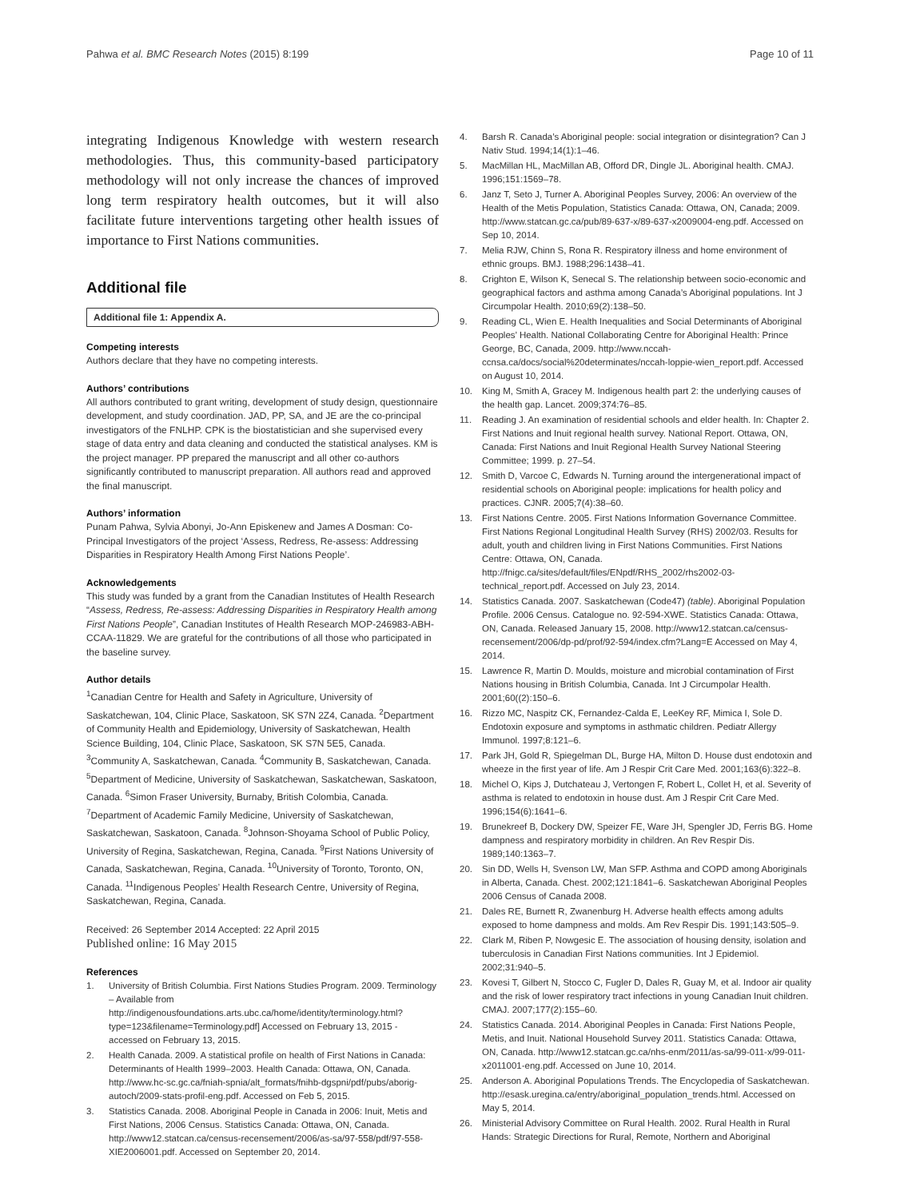Pahwa et al. BMC Research Notes (2015) 8:199 Page 10 of 11
integrating Indigenous Knowledge with western research methodologies. Thus, this community-based participatory methodology will not only increase the chances of improved long term respiratory health outcomes, but it will also facilitate future interventions targeting other health issues of importance to First Nations communities.
Additional file
Additional file 1: Appendix A.
Competing interests
Authors declare that they have no competing interests.
Authors’ contributions
All authors contributed to grant writing, development of study design, questionnaire development, and study coordination. JAD, PP, SA, and JE are the co-principal investigators of the FNLHP. CPK is the biostatistician and she supervised every stage of data entry and data cleaning and conducted the statistical analyses. KM is the project manager. PP prepared the manuscript and all other co-authors significantly contributed to manuscript preparation. All authors read and approved the final manuscript.
Authors’ information
Punam Pahwa, Sylvia Abonyi, Jo-Ann Episkenew and James A Dosman: Co-Principal Investigators of the project ‘Assess, Redress, Re-assess: Addressing Disparities in Respiratory Health Among First Nations People’.
Acknowledgements
This study was funded by a grant from the Canadian Institutes of Health Research “Assess, Redress, Re-assess: Addressing Disparities in Respiratory Health among First Nations People”, Canadian Institutes of Health Research MOP-246983-ABH-CCAA-11829. We are grateful for the contributions of all those who participated in the baseline survey.
Author details
<sup>1</sup> Canadian Centre for Health and Safety in Agriculture, University of Saskatchewan, 104, Clinic Place, Saskatoon, SK S7N 2Z4, Canada. <sup>2</sup>Department of Community Health and Epidemiology, University of Saskatchewan, Health Science Building, 104, Clinic Place, Saskatoon, SK S7N 5E5, Canada. <sup>3</sup>Community A, Saskatchewan, Canada. <sup>4</sup>Community B, Saskatchewan, Canada. <sup>5</sup>Department of Medicine, University of Saskatchewan, Saskatchewan, Saskatoon, Canada. <sup>6</sup>Simon Fraser University, Burnaby, British Colombia, Canada. <sup>7</sup>Department of Academic Family Medicine, University of Saskatchewan, Saskatchewan, Saskatoon, Canada. <sup>8</sup>Johnson-Shoyama School of Public Policy, University of Regina, Saskatchewan, Regina, Canada. <sup>9</sup>First Nations University of Canada, Saskatchewan, Regina, Canada. <sup>10</sup>University of Toronto, Toronto, ON, Canada. <sup>11</sup>Indigenous Peoples’ Health Research Centre, University of Regina, Saskatchewan, Regina, Canada.
Received: 26 September 2014 Accepted: 22 April 2015
Published online: 16 May 2015
References
1. University of British Columbia. First Nations Studies Program. 2009. Terminology – Available from http://indigenousfoundations.arts.ubc.ca/home/identity/terminology.html?type=123&filename=Terminology.pdf] Accessed on February 13, 2015 - accessed on February 13, 2015.
2. Health Canada. 2009. A statistical profile on health of First Nations in Canada: Determinants of Health 1999–2003. Health Canada: Ottawa, ON, Canada. http://www.hc-sc.gc.ca/fniah-spnia/alt_formats/fnihb-dgspni/pdf/pubs/aborig-autoch/2009-stats-profil-eng.pdf. Accessed on Feb 5, 2015.
3. Statistics Canada. 2008. Aboriginal People in Canada in 2006: Inuit, Metis and First Nations, 2006 Census. Statistics Canada: Ottawa, ON, Canada. http://www12.statcan.ca/census-recensement/2006/as-sa/97-558/pdf/97-558-XIE2006001.pdf. Accessed on September 20, 2014.
4. Barsh R. Canada’s Aboriginal people: social integration or disintegration? Can J Nativ Stud. 1994;14(1):1–46.
5. MacMillan HL, MacMillan AB, Offord DR, Dingle JL. Aboriginal health. CMAJ. 1996;151:1569–78.
6. Janz T, Seto J, Turner A. Aboriginal Peoples Survey, 2006: An overview of the Health of the Metis Population, Statistics Canada: Ottawa, ON, Canada; 2009. http://www.statcan.gc.ca/pub/89-637-x/89-637-x2009004-eng.pdf. Accessed on Sep 10, 2014.
7. Melia RJW, Chinn S, Rona R. Respiratory illness and home environment of ethnic groups. BMJ. 1988;296:1438–41.
8. Crighton E, Wilson K, Senecal S. The relationship between socio-economic and geographical factors and asthma among Canada’s Aboriginal populations. Int J Circumpolar Health. 2010;69(2):138–50.
9. Reading CL, Wien E. Health Inequalities and Social Determinants of Aboriginal Peoples’ Health. National Collaborating Centre for Aboriginal Health: Prince George, BC, Canada, 2009. http://www.nccah-ccnsa.ca/docs/social%20determinates/nccah-loppie-wien_report.pdf. Accessed on August 10, 2014.
10. King M, Smith A, Gracey M. Indigenous health part 2: the underlying causes of the health gap. Lancet. 2009;374:76–85.
11. Reading J. An examination of residential schools and elder health. In: Chapter 2. First Nations and Inuit regional health survey. National Report. Ottawa, ON, Canada: First Nations and Inuit Regional Health Survey National Steering Committee; 1999. p. 27–54.
12. Smith D, Varcoe C, Edwards N. Turning around the intergenerational impact of residential schools on Aboriginal people: implications for health policy and practices. CJNR. 2005;7(4):38–60.
13. First Nations Centre. 2005. First Nations Information Governance Committee. First Nations Regional Longitudinal Health Survey (RHS) 2002/03. Results for adult, youth and children living in First Nations Communities. First Nations Centre: Ottawa, ON, Canada. http://fnigc.ca/sites/default/files/ENpdf/RHS_2002/rhs2002-03-technical_report.pdf. Accessed on July 23, 2014.
14. Statistics Canada. 2007. Saskatchewan (Code47) (table). Aboriginal Population Profile. 2006 Census. Catalogue no. 92-594-XWE. Statistics Canada: Ottawa, ON, Canada. Released January 15, 2008. http://www12.statcan.ca/census-recensement/2006/dp-pd/prof/92-594/index.cfm?Lang=E Accessed on May 4, 2014.
15. Lawrence R, Martin D. Moulds, moisture and microbial contamination of First Nations housing in British Columbia, Canada. Int J Circumpolar Health. 2001;60((2):150–6.
16. Rizzo MC, Naspitz CK, Fernandez-Calda E, LeeKey RF, Mimica I, Sole D. Endotoxin exposure and symptoms in asthmatic children. Pediatr Allergy Immunol. 1997;8:121–6.
17. Park JH, Gold R, Spiegelman DL, Burge HA, Milton D. House dust endotoxin and wheeze in the first year of life. Am J Respir Crit Care Med. 2001;163(6):322–8.
18. Michel O, Kips J, Dutchateau J, Vertongen F, Robert L, Collet H, et al. Severity of asthma is related to endotoxin in house dust. Am J Respir Crit Care Med. 1996;154(6):1641–6.
19. Brunekreef B, Dockery DW, Speizer FE, Ware JH, Spengler JD, Ferris BG. Home dampness and respiratory morbidity in children. An Rev Respir Dis. 1989;140:1363–7.
20. Sin DD, Wells H, Svenson LW, Man SFP. Asthma and COPD among Aboriginals in Alberta, Canada. Chest. 2002;121:1841–6. Saskatchewan Aboriginal Peoples 2006 Census of Canada 2008.
21. Dales RE, Burnett R, Zwanenburg H. Adverse health effects among adults exposed to home dampness and molds. Am Rev Respir Dis. 1991;143:505–9.
22. Clark M, Riben P, Nowgesic E. The association of housing density, isolation and tuberculosis in Canadian First Nations communities. Int J Epidemiol. 2002;31:940–5.
23. Kovesi T, Gilbert N, Stocco C, Fugler D, Dales R, Guay M, et al. Indoor air quality and the risk of lower respiratory tract infections in young Canadian Inuit children. CMAJ. 2007;177(2):155–60.
24. Statistics Canada. 2014. Aboriginal Peoples in Canada: First Nations People, Metis, and Inuit. National Household Survey 2011. Statistics Canada: Ottawa, ON, Canada. http://www12.statcan.gc.ca/nhs-enm/2011/as-sa/99-011-x/99-011-x2011001-eng.pdf. Accessed on June 10, 2014.
25. Anderson A. Aboriginal Populations Trends. The Encyclopedia of Saskatchewan. http://esask.uregina.ca/entry/aboriginal_population_trends.html. Accessed on May 5, 2014.
26. Ministerial Advisory Committee on Rural Health. 2002. Rural Health in Rural Hands: Strategic Directions for Rural, Remote, Northern and Aboriginal